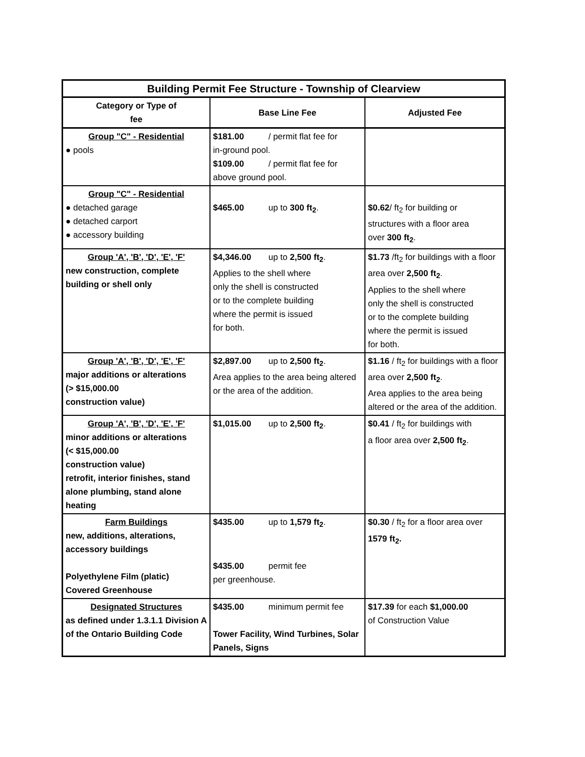| Building Permit Fee Structure - Township of Clearview | | |
| Category or Type of fee | Base Line Fee | Adjusted Fee |
| Group "C" - Residential ● pools | $181.00 / permit flat fee for in-ground pool. $109.00 / permit flat fee for above ground pool. | |
| Group "C" - Residential ● detached garage ● detached carport ● accessory building | $465.00 up to 300 ft<sub>2</sub> . | $0.62 / ft<sub>2</sub> for building or structures with a floor area over 300 ft<sub>2</sub> . |
| Group 'A', 'B', 'D', 'E', 'F' new construction, complete building or shell only | $4,346.00 up to 2,500 ft<sub>2</sub> . Applies to the shell where only the shell is constructed or to the complete building where the permit is issued for both. | $1.73 /ft<sub>2</sub> for buildings with a floor area over 2,500 ft<sub>2</sub> . Applies to the shell where only the shell is constructed or to the complete building where the permit is issued for both. |
| Group 'A', 'B', 'D', 'E', 'F' major additions or alterations (> $15,000.00 construction value) | $2,897.00 up to 2,500 ft<sub>2</sub> . Area applies to the area being altered or the area of the addition. | $1.16 / ft<sub>2</sub> for buildings with a floor area over 2,500 ft<sub>2</sub> . Area applies to the area being altered or the area of the addition. |
| Group 'A', 'B', 'D', 'E', 'F' minor additions or alterations (< $15,000.00 construction value) retrofit, interior finishes, stand alone plumbing, stand alone heating | $1,015.00 up to 2,500 ft<sub>2</sub> . | $0.41 / ft<sub>2</sub> for buildings with a floor area over 2,500 ft<sub>2</sub> . |
| Farm Buildings new, additions, alterations, accessory buildings Polyethylene Film (platic) Covered Greenhouse | $435.00 up to 1,579 ft<sub>2</sub> . $435.00 permit fee per greenhouse. | $0.30 / ft<sub>2</sub> for a floor area over 1579 ft<sub>2</sub>. |
| Designated Structures as defined under 1.3.1.1 Division A of the Ontario Building Code | $435.00 minimum permit fee Tower Facility, Wind Turbines, Solar Panels, Signs | $17.39 for each $1,000.00 of Construction Value |